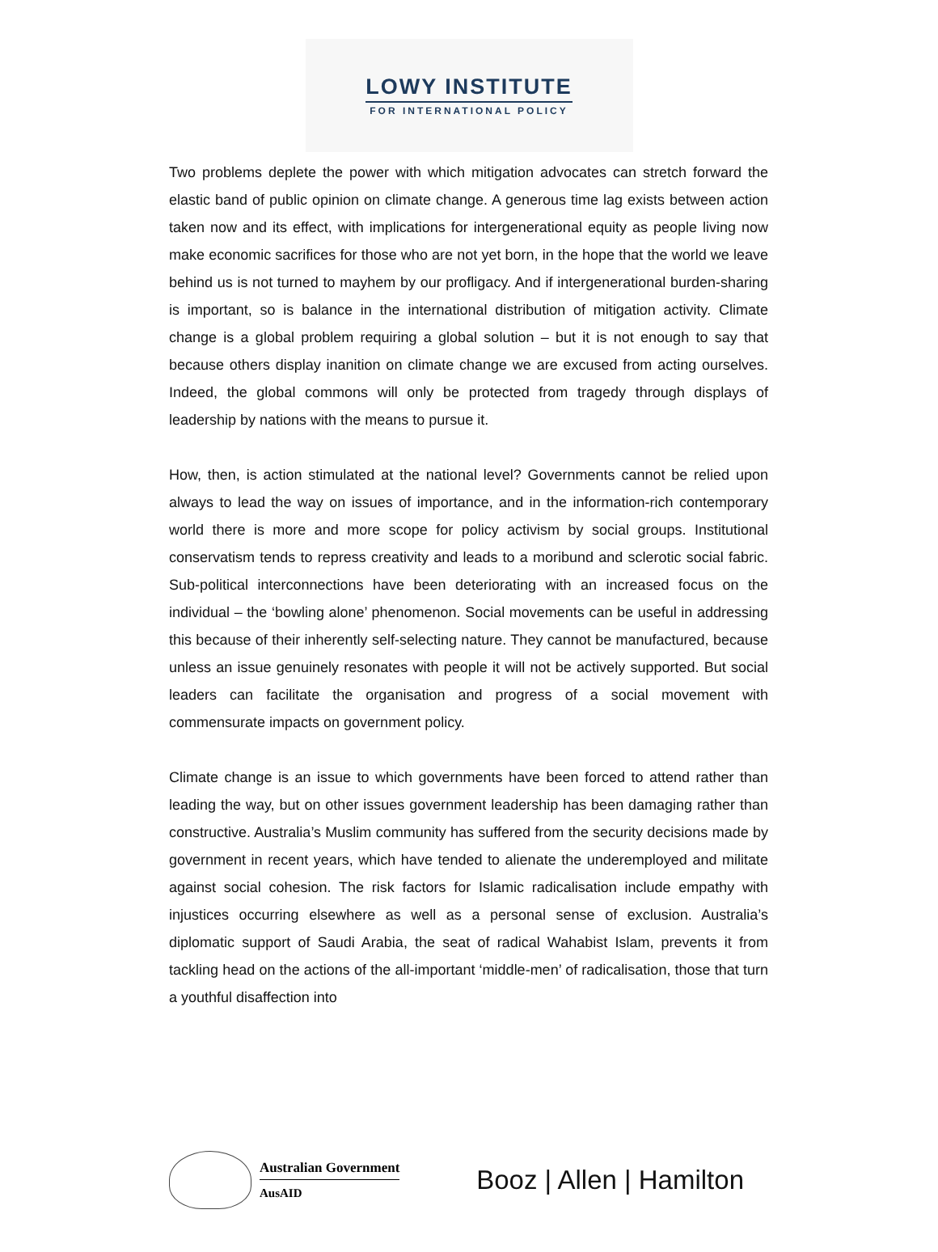LOWY INSTITUTE
FOR INTERNATIONAL POLICY
Two problems deplete the power with which mitigation advocates can stretch forward the elastic band of public opinion on climate change. A generous time lag exists between action taken now and its effect, with implications for intergenerational equity as people living now make economic sacrifices for those who are not yet born, in the hope that the world we leave behind us is not turned to mayhem by our profligacy. And if intergenerational burden-sharing is important, so is balance in the international distribution of mitigation activity. Climate change is a global problem requiring a global solution – but it is not enough to say that because others display inanition on climate change we are excused from acting ourselves. Indeed, the global commons will only be protected from tragedy through displays of leadership by nations with the means to pursue it.
How, then, is action stimulated at the national level? Governments cannot be relied upon always to lead the way on issues of importance, and in the information-rich contemporary world there is more and more scope for policy activism by social groups. Institutional conservatism tends to repress creativity and leads to a moribund and sclerotic social fabric. Sub-political interconnections have been deteriorating with an increased focus on the individual – the ‘bowling alone’ phenomenon. Social movements can be useful in addressing this because of their inherently self-selecting nature. They cannot be manufactured, because unless an issue genuinely resonates with people it will not be actively supported. But social leaders can facilitate the organisation and progress of a social movement with commensurate impacts on government policy.
Climate change is an issue to which governments have been forced to attend rather than leading the way, but on other issues government leadership has been damaging rather than constructive. Australia’s Muslim community has suffered from the security decisions made by government in recent years, which have tended to alienate the underemployed and militate against social cohesion. The risk factors for Islamic radicalisation include empathy with injustices occurring elsewhere as well as a personal sense of exclusion. Australia’s diplomatic support of Saudi Arabia, the seat of radical Wahabist Islam, prevents it from tackling head on the actions of the all-important ‘middle-men’ of radicalisation, those that turn a youthful disaffection into
Australian Government
AusAID
Booz | Allen | Hamilton